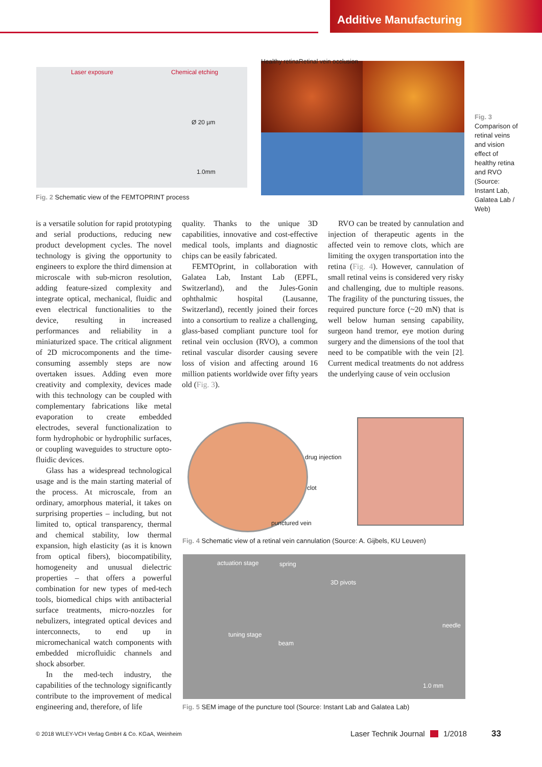Additive Manufacturing
Laser exposure Chemical etching
Ø 20 µm
1.0mm
Fig. 2 Schematic view of the FEMTOPRINT process
Healthy retina Retinal vein occlusion
Fig. 3 Comparison of retinal veins and vision effect of healthy retina and RVO (Source: Instant Lab, Galatea Lab / Web)
is a versatile solution for rapid prototyping and serial productions, reducing new product development cycles. The novel technology is giving the opportunity to engineers to explore the third dimension at microscale with sub-micron resolution, adding feature-sized complexity and integrate optical, mechanical, fluidic and even electrical functionalities to the device, resulting in increased performances and reliability in a miniaturized space. The critical alignment of 2D microcomponents and the time-consuming assembly steps are now overtaken issues. Adding even more creativity and complexity, devices made with this technology can be coupled with complementary fabrications like metal evaporation to create embedded electrodes, several functionalization to form hydrophobic or hydrophilic surfaces, or coupling waveguides to structure opto-fluidic devices.
Glass has a widespread technological usage and is the main starting material of the process. At microscale, from an ordinary, amorphous material, it takes on surprising properties – including, but not limited to, optical transparency, thermal and chemical stability, low thermal expansion, high elasticity (as it is known from optical fibers), biocompatibility, homogeneity and unusual dielectric properties – that offers a powerful combination for new types of med-tech tools, biomedical chips with antibacterial surface treatments, micro-nozzles for nebulizers, integrated optical devices and interconnects, to end up in micromechanical watch components with embedded microfluidic channels and shock absorber.
In the med-tech industry, the capabilities of the technology significantly contribute to the improvement of medical engineering and, therefore, of life
quality. Thanks to the unique 3D capabilities, innovative and cost-effective medical tools, implants and diagnostic chips can be easily fabricated.
FEMTOprint, in collaboration with Galatea Lab, Instant Lab (EPFL, Switzerland), and the Jules-Gonin ophthalmic hospital (Lausanne, Switzerland), recently joined their forces into a consortium to realize a challenging, glass-based compliant puncture tool for retinal vein occlusion (RVO), a common retinal vascular disorder causing severe loss of vision and affecting around 16 million patients worldwide over fifty years old (Fig. 3).
RVO can be treated by cannulation and injection of therapeutic agents in the affected vein to remove clots, which are limiting the oxygen transportation into the retina (Fig. 4). However, cannulation of small retinal veins is considered very risky and challenging, due to multiple reasons. The fragility of the puncturing tissues, the required puncture force (~20 mN) that is well below human sensing capability, surgeon hand tremor, eye motion during surgery and the dimensions of the tool that need to be compatible with the vein [2]. Current medical treatments do not address the underlying cause of vein occlusion
drug injection
clot
punctured vein
Fig. 4 Schematic view of a retinal vein cannulation (Source: A. Gijbels, KU Leuven)
actuation stage spring
3D pivots
needle
tuning stage
beam
1.0 mm
Fig. 5 SEM image of the puncture tool (Source: Instant Lab and Galatea Lab)
© 2018 WILEY-VCH Verlag GmbH & Co. KGaA, Weinheim Laser Technik Journal 1/2018 33